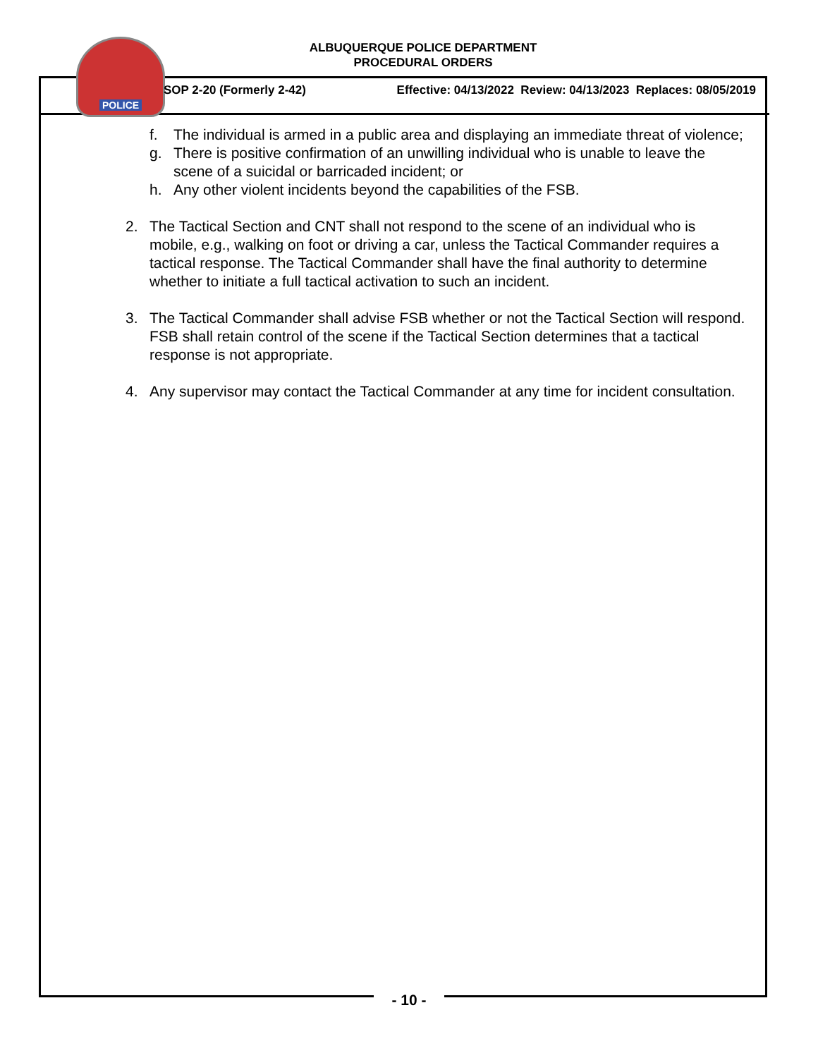ALBUQUERQUE POLICE DEPARTMENT
PROCEDURAL ORDERS
POLICE
SOP 2-20 (Formerly 2-42) Effective: 04/13/2022 Review: 04/13/2023 Replaces: 08/05/2019
f. The individual is armed in a public area and displaying an immediate threat of violence;
g. There is positive confirmation of an unwilling individual who is unable to leave the scene of a suicidal or barricaded incident; or
h. Any other violent incidents beyond the capabilities of the FSB.
2. The Tactical Section and CNT shall not respond to the scene of an individual who is mobile, e.g., walking on foot or driving a car, unless the Tactical Commander requires a tactical response. The Tactical Commander shall have the final authority to determine whether to initiate a full tactical activation to such an incident.
3. The Tactical Commander shall advise FSB whether or not the Tactical Section will respond. FSB shall retain control of the scene if the Tactical Section determines that a tactical response is not appropriate.
4. Any supervisor may contact the Tactical Commander at any time for incident consultation.
- 10 -